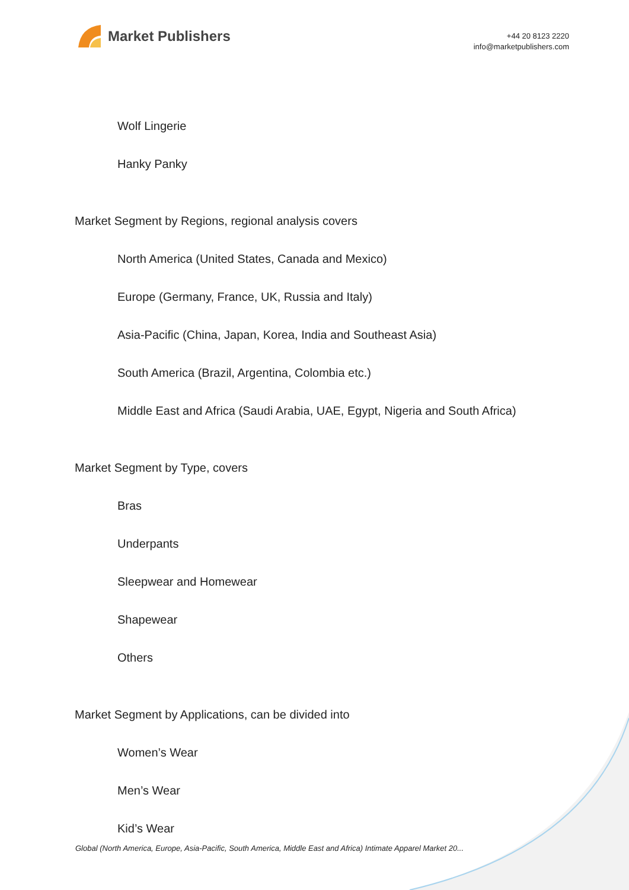Market Publishers
+44 20 8123 2220
info@marketpublishers.com
Wolf Lingerie
Hanky Panky
Market Segment by Regions, regional analysis covers
North America (United States, Canada and Mexico)
Europe (Germany, France, UK, Russia and Italy)
Asia-Pacific (China, Japan, Korea, India and Southeast Asia)
South America (Brazil, Argentina, Colombia etc.)
Middle East and Africa (Saudi Arabia, UAE, Egypt, Nigeria and South Africa)
Market Segment by Type, covers
Bras
Underpants
Sleepwear and Homewear
Shapewear
Others
Market Segment by Applications, can be divided into
Women’s Wear
Men’s Wear
Kid’s Wear
Global (North America, Europe, Asia-Pacific, South America, Middle East and Africa) Intimate Apparel Market 20...